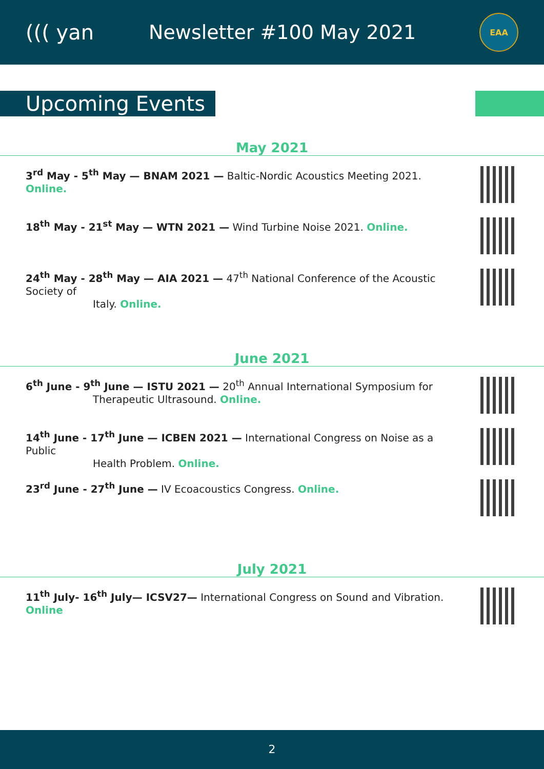((( yan Newsletter #100 May 2021
EAA
Upcoming Events
May 2021
3<sup>rd</sup> May - 5<sup>th</sup> May — BNAM 2021 — Baltic-Nordic Acoustics Meeting 2021. Online.
18<sup>th</sup> May - 21<sup>st</sup> May — WTN 2021 — Wind Turbine Noise 2021. Online.
24<sup>th</sup> May - 28<sup>th</sup> May — AIA 2021 — 47<sup>th</sup> National Conference of the Acoustic Society of
Italy. Online.
June 2021
6<sup>th</sup> June - 9<sup>th</sup> June — ISTU 2021 — 20<sup>th</sup> Annual International Symposium for
Therapeutic Ultrasound. Online.
14<sup>th</sup> June - 17<sup>th</sup> June — ICBEN 2021 — International Congress on Noise as a Public
Health Problem. Online.
23<sup>rd</sup> June - 27<sup>th</sup> June — IV Ecoacoustics Congress. Online.
July 2021
11<sup>th</sup> July- 16<sup>th</sup> July— ICSV27— International Congress on Sound and Vibration. Online
2